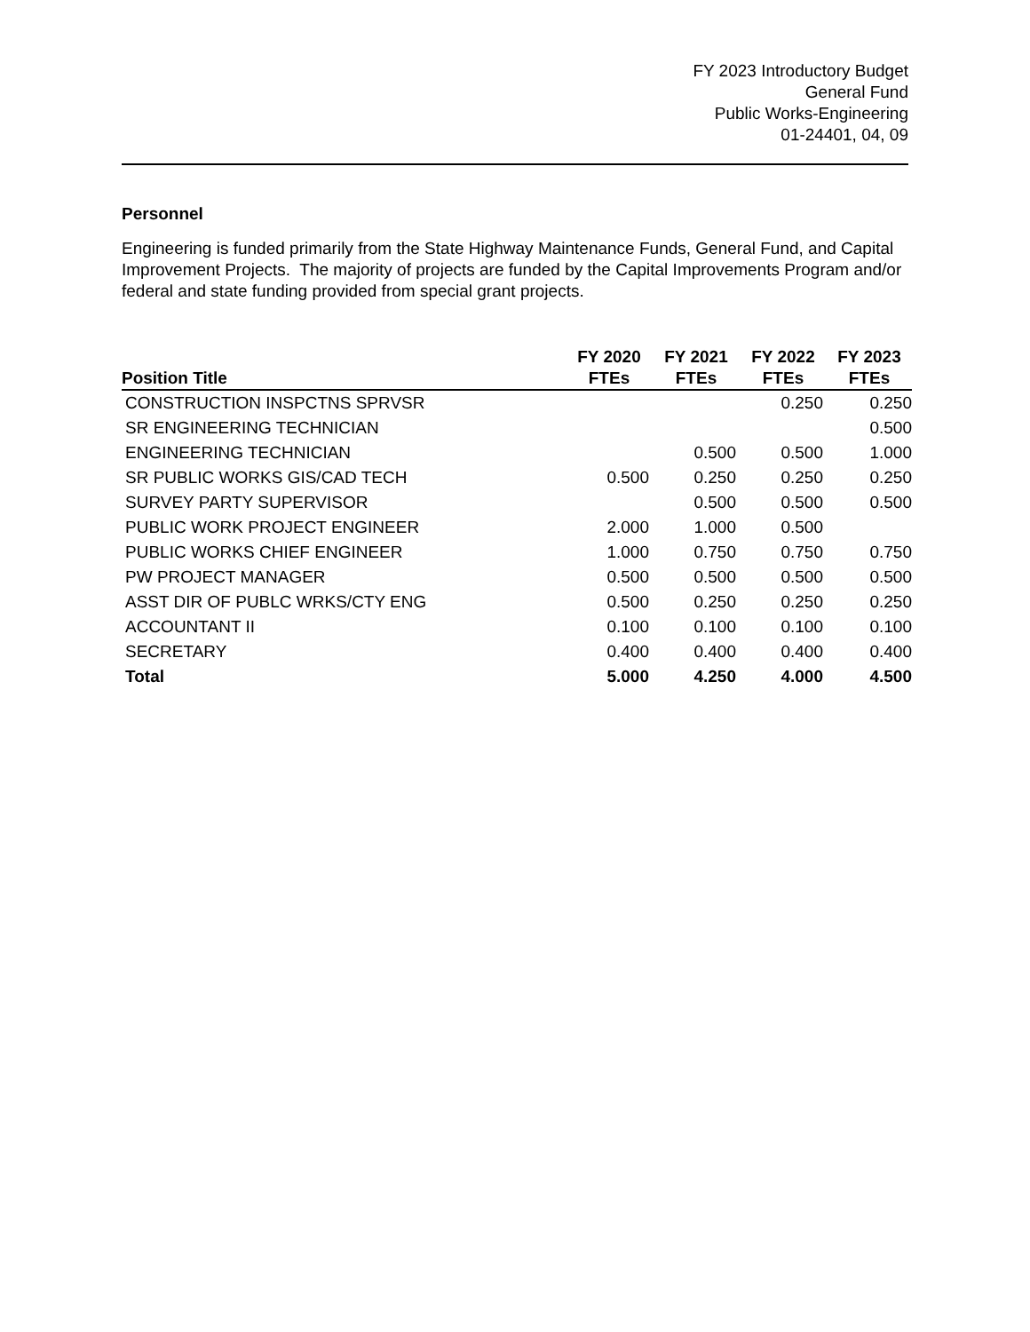FY 2023 Introductory Budget
General Fund
Public Works-Engineering
01-24401, 04, 09
Personnel
Engineering is funded primarily from the State Highway Maintenance Funds, General Fund, and Capital Improvement Projects. The majority of projects are funded by the Capital Improvements Program and/or federal and state funding provided from special grant projects.
| | FY 2020 | FY 2021 | FY 2022 | FY 2023 |
| --- | --- | --- | --- | --- |
| Position Title | FTEs | FTEs | FTEs | FTEs |
| CONSTRUCTION INSPCTNS SPRVSR | | | 0.250 | 0.250 |
| SR ENGINEERING TECHNICIAN | | | | 0.500 |
| ENGINEERING TECHNICIAN | | 0.500 | 0.500 | 1.000 |
| SR PUBLIC WORKS GIS/CAD TECH | 0.500 | 0.250 | 0.250 | 0.250 |
| SURVEY PARTY SUPERVISOR | | 0.500 | 0.500 | 0.500 |
| PUBLIC WORK PROJECT ENGINEER | 2.000 | 1.000 | 0.500 | |
| PUBLIC WORKS CHIEF ENGINEER | 1.000 | 0.750 | 0.750 | 0.750 |
| PW PROJECT MANAGER | 0.500 | 0.500 | 0.500 | 0.500 |
| ASST DIR OF PUBLC WRKS/CTY ENG | 0.500 | 0.250 | 0.250 | 0.250 |
| ACCOUNTANT II | 0.100 | 0.100 | 0.100 | 0.100 |
| SECRETARY | 0.400 | 0.400 | 0.400 | 0.400 |
| Total | 5.000 | 4.250 | 4.000 | 4.500 |